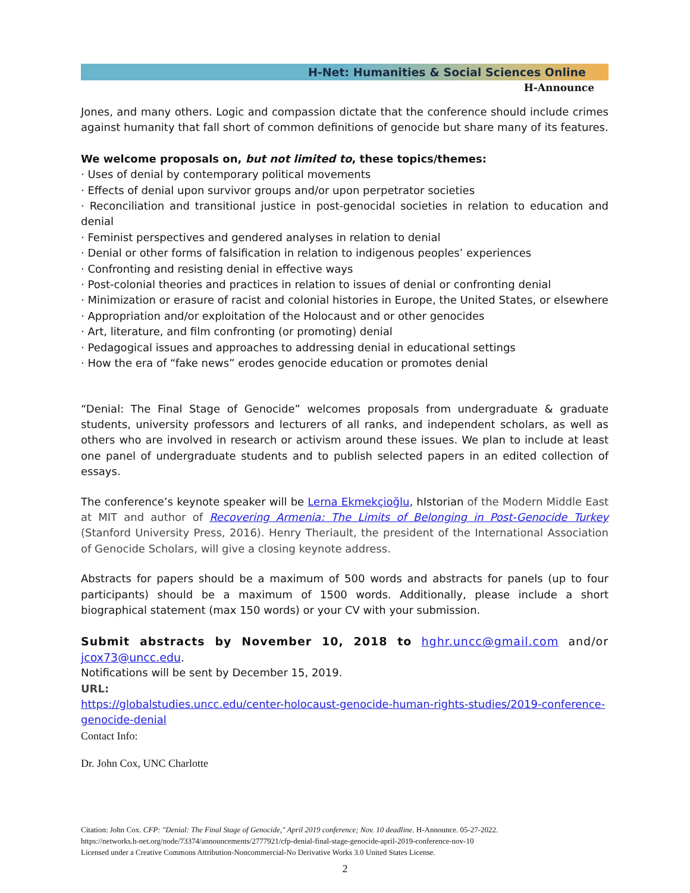H-Net: Humanities & Social Sciences Online
H-Announce
Jones, and many others. Logic and compassion dictate that the conference should include crimes against humanity that fall short of common definitions of genocide but share many of its features.
We welcome proposals on, but not limited to, these topics/themes:
· Uses of denial by contemporary political movements
· Effects of denial upon survivor groups and/or upon perpetrator societies
· Reconciliation and transitional justice in post-genocidal societies in relation to education and denial
· Feminist perspectives and gendered analyses in relation to denial
· Denial or other forms of falsification in relation to indigenous peoples’ experiences
· Confronting and resisting denial in effective ways
· Post-colonial theories and practices in relation to issues of denial or confronting denial
· Minimization or erasure of racist and colonial histories in Europe, the United States, or elsewhere
· Appropriation and/or exploitation of the Holocaust and or other genocides
· Art, literature, and film confronting (or promoting) denial
· Pedagogical issues and approaches to addressing denial in educational settings
· How the era of “fake news” erodes genocide education or promotes denial
“Denial: The Final Stage of Genocide” welcomes proposals from undergraduate & graduate students, university professors and lecturers of all ranks, and independent scholars, as well as others who are involved in research or activism around these issues. We plan to include at least one panel of undergraduate students and to publish selected papers in an edited collection of essays.
The conference’s keynote speaker will be Lerna Ekmekçioğlu, hIstorian of the Modern Middle East at MIT and author of Recovering Armenia: The Limits of Belonging in Post-Genocide Turkey (Stanford University Press, 2016). Henry Theriault, the president of the International Association of Genocide Scholars, will give a closing keynote address.
Abstracts for papers should be a maximum of 500 words and abstracts for panels (up to four participants) should be a maximum of 1500 words. Additionally, please include a short biographical statement (max 150 words) or your CV with your submission.
Submit abstracts by November 10, 2018 to hghr.uncc@gmail.com and/or jcox73@uncc.edu.
Notifications will be sent by December 15, 2019.
URL:
https://globalstudies.uncc.edu/center-holocaust-genocide-human-rights-studies/2019-conference-genocide-denial
Contact Info:
Dr. John Cox, UNC Charlotte
Citation: John Cox. CFP: "Denial: The Final Stage of Genocide," April 2019 conference; Nov. 10 deadline. H-Announce. 05-27-2022.
https://networks.h-net.org/node/73374/announcements/2777921/cfp-denial-final-stage-genocide-april-2019-conference-nov-10
Licensed under a Creative Commons Attribution-Noncommercial-No Derivative Works 3.0 United States License.
2